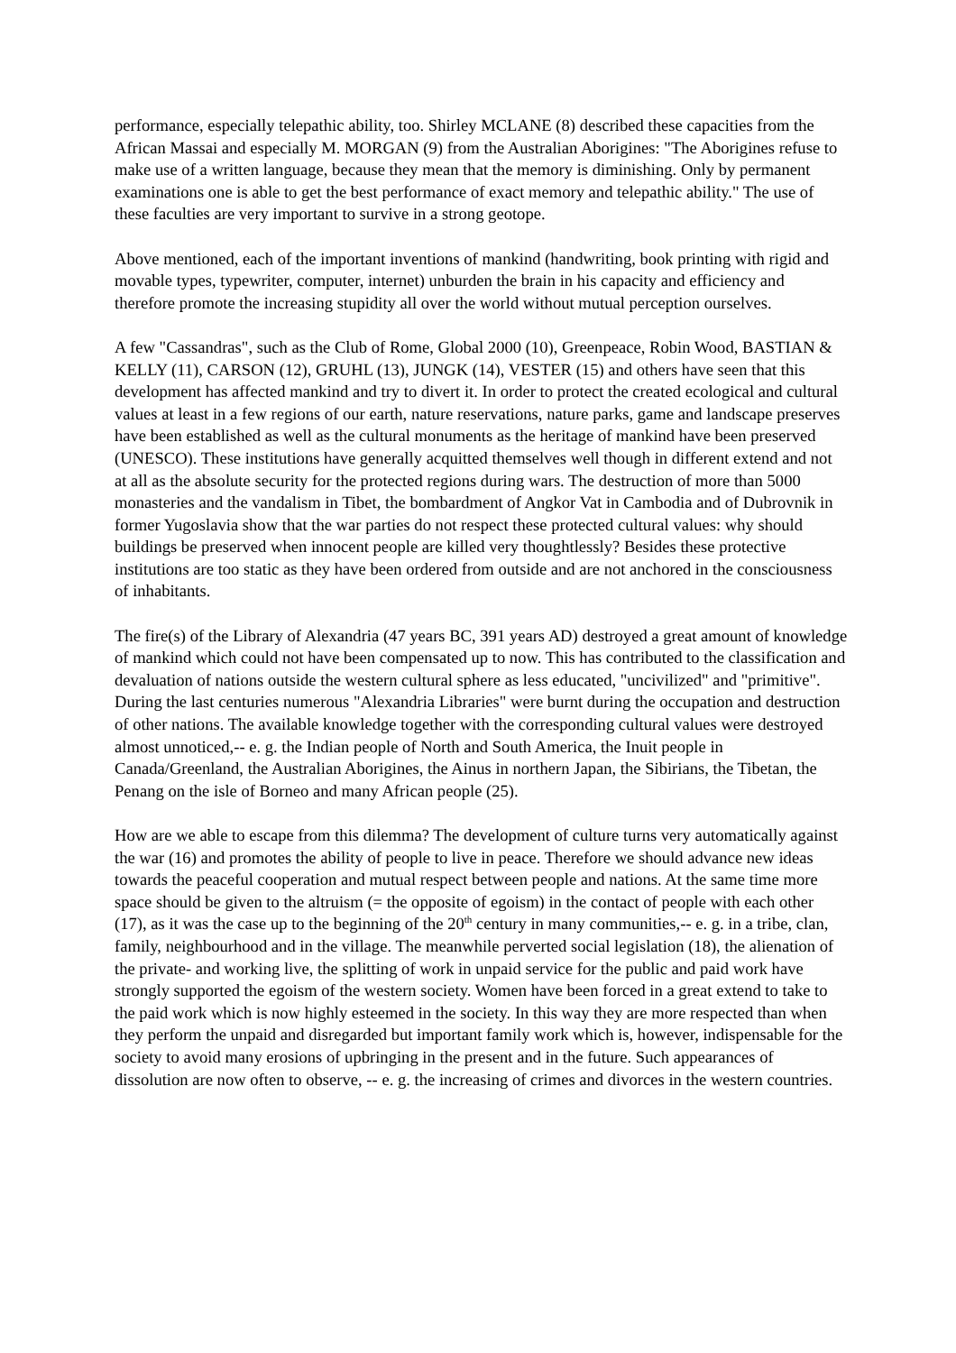performance, especially telepathic ability, too. Shirley MCLANE (8) described these capacities from the African Massai and especially M. MORGAN (9) from the Australian Aborigines: "The Aborigines refuse to make use of a written language, because they mean that the memory is diminishing. Only by permanent examinations one is able to get the best performance of exact memory and telepathic ability." The use of these faculties are very important to survive in a strong geotope.
Above mentioned, each of the important inventions of mankind (handwriting, book printing with rigid and movable types, typewriter, computer, internet) unburden the brain in his capacity and efficiency and therefore promote the increasing stupidity all over the world without mutual perception ourselves.
A few "Cassandras", such as the Club of Rome, Global 2000 (10), Greenpeace, Robin Wood, BASTIAN & KELLY (11), CARSON (12), GRUHL (13), JUNGK (14), VESTER (15) and others have seen that this development has affected mankind and try to divert it. In order to protect the created ecological and cultural values at least in a few regions of our earth, nature reservations, nature parks, game and landscape preserves have been established as well as the cultural monuments as the heritage of mankind have been preserved (UNESCO). These institutions have generally acquitted themselves well though in different extend and not at all as the absolute security for the protected regions during wars. The destruction of more than 5000 monasteries and the vandalism in Tibet, the bombardment of Angkor Vat in Cambodia and of Dubrovnik in former Yugoslavia show that the war parties do not respect these protected cultural values: why should buildings be preserved when innocent people are killed very thoughtlessly? Besides these protective institutions are too static as they have been ordered from outside and are not anchored in the consciousness of inhabitants.
The fire(s) of the Library of Alexandria (47 years BC, 391 years AD) destroyed a great amount of knowledge of mankind which could not have been compensated up to now. This has contributed to the classification and devaluation of nations outside the western cultural sphere as less educated, "uncivilized" and "primitive". During the last centuries numerous "Alexandria Libraries" were burnt during the occupation and destruction of other nations. The available knowledge together with the corresponding cultural values were destroyed almost unnoticed,-- e. g. the Indian people of North and South America, the Inuit people in Canada/Greenland, the Australian Aborigines, the Ainus in northern Japan, the Sibirians, the Tibetan, the Penang on the isle of Borneo and many African people (25).
How are we able to escape from this dilemma? The development of culture turns very automatically against the war (16) and promotes the ability of people to live in peace. Therefore we should advance new ideas towards the peaceful cooperation and mutual respect between people and nations. At the same time more space should be given to the altruism (= the opposite of egoism) in the contact of people with each other (17), as it was the case up to the beginning of the 20<sup>th</sup> century in many communities,-- e. g. in a tribe, clan, family, neighbourhood and in the village. The meanwhile perverted social legislation (18), the alienation of the private- and working live, the splitting of work in unpaid service for the public and paid work have strongly supported the egoism of the western society. Women have been forced in a great extend to take to the paid work which is now highly esteemed in the society. In this way they are more respected than when they perform the unpaid and disregarded but important family work which is, however, indispensable for the society to avoid many erosions of upbringing in the present and in the future. Such appearances of dissolution are now often to observe, -- e. g. the increasing of crimes and divorces in the western countries.